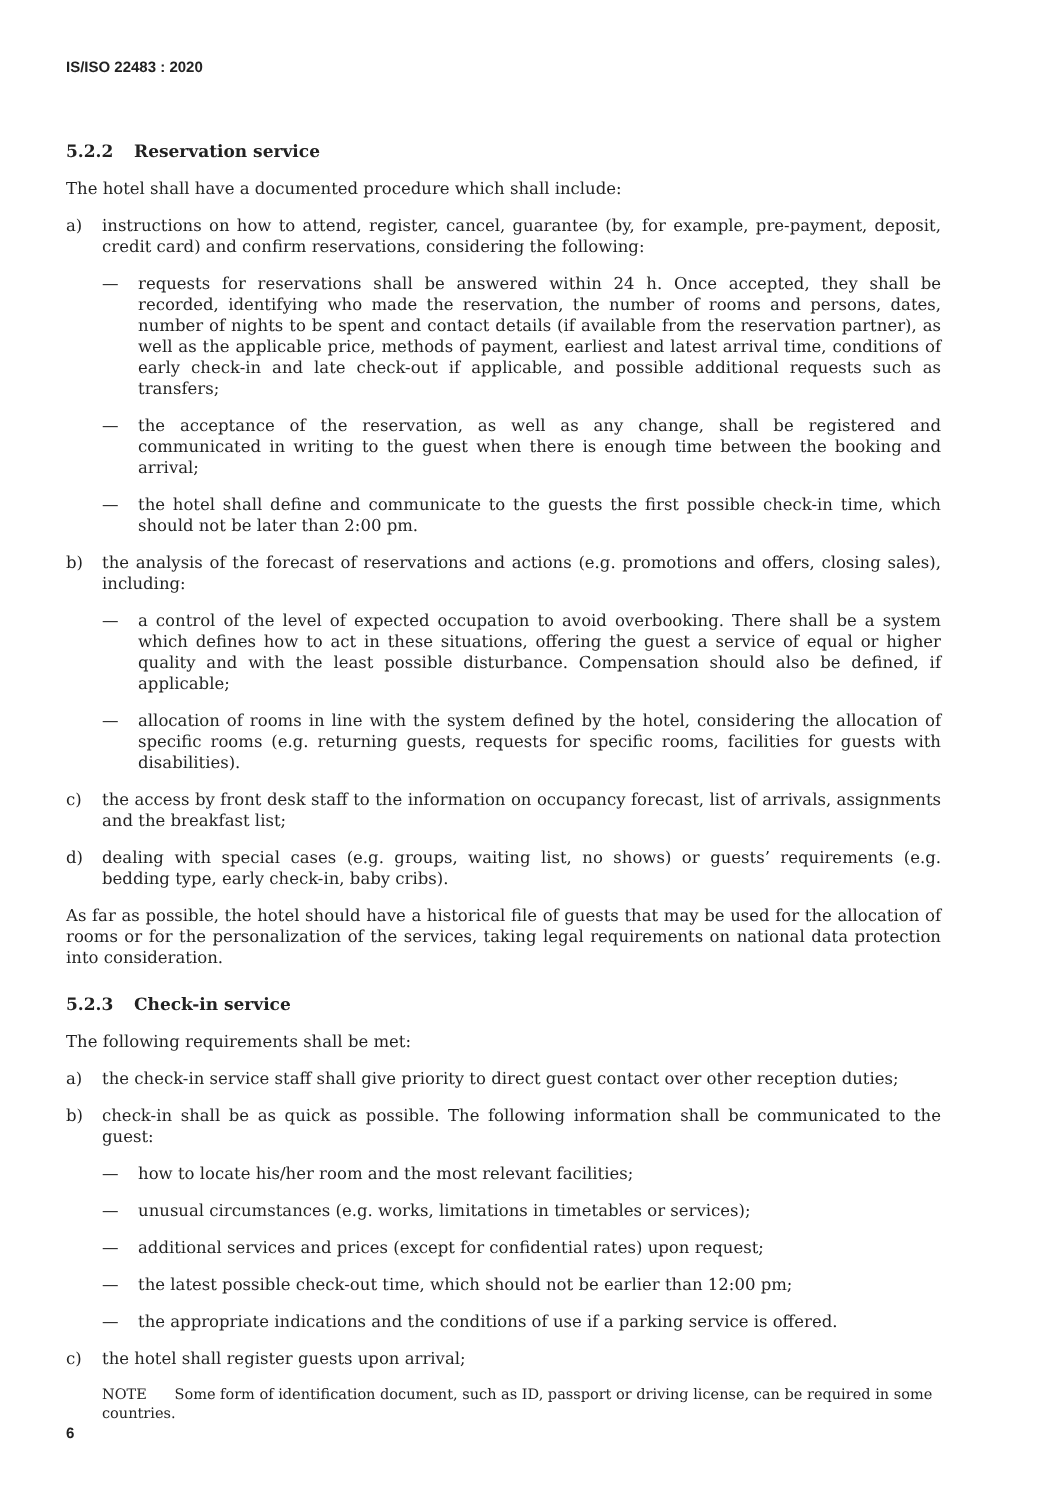IS/ISO 22483 : 2020
5.2.2 Reservation service
The hotel shall have a documented procedure which shall include:
a) instructions on how to attend, register, cancel, guarantee (by, for example, pre-payment, deposit, credit card) and confirm reservations, considering the following:
— requests for reservations shall be answered within 24 h. Once accepted, they shall be recorded, identifying who made the reservation, the number of rooms and persons, dates, number of nights to be spent and contact details (if available from the reservation partner), as well as the applicable price, methods of payment, earliest and latest arrival time, conditions of early check-in and late check-out if applicable, and possible additional requests such as transfers;
— the acceptance of the reservation, as well as any change, shall be registered and communicated in writing to the guest when there is enough time between the booking and arrival;
— the hotel shall define and communicate to the guests the first possible check-in time, which should not be later than 2:00 pm.
b) the analysis of the forecast of reservations and actions (e.g. promotions and offers, closing sales), including:
— a control of the level of expected occupation to avoid overbooking. There shall be a system which defines how to act in these situations, offering the guest a service of equal or higher quality and with the least possible disturbance. Compensation should also be defined, if applicable;
— allocation of rooms in line with the system defined by the hotel, considering the allocation of specific rooms (e.g. returning guests, requests for specific rooms, facilities for guests with disabilities).
c) the access by front desk staff to the information on occupancy forecast, list of arrivals, assignments and the breakfast list;
d) dealing with special cases (e.g. groups, waiting list, no shows) or guests’ requirements (e.g. bedding type, early check-in, baby cribs).
As far as possible, the hotel should have a historical file of guests that may be used for the allocation of rooms or for the personalization of the services, taking legal requirements on national data protection into consideration.
5.2.3 Check-in service
The following requirements shall be met:
a) the check-in service staff shall give priority to direct guest contact over other reception duties;
b) check-in shall be as quick as possible. The following information shall be communicated to the guest:
— how to locate his/her room and the most relevant facilities;
— unusual circumstances (e.g. works, limitations in timetables or services);
— additional services and prices (except for confidential rates) upon request;
— the latest possible check-out time, which should not be earlier than 12:00 pm;
— the appropriate indications and the conditions of use if a parking service is offered.
c) the hotel shall register guests upon arrival;
NOTE Some form of identification document, such as ID, passport or driving license, can be required in some countries.
6